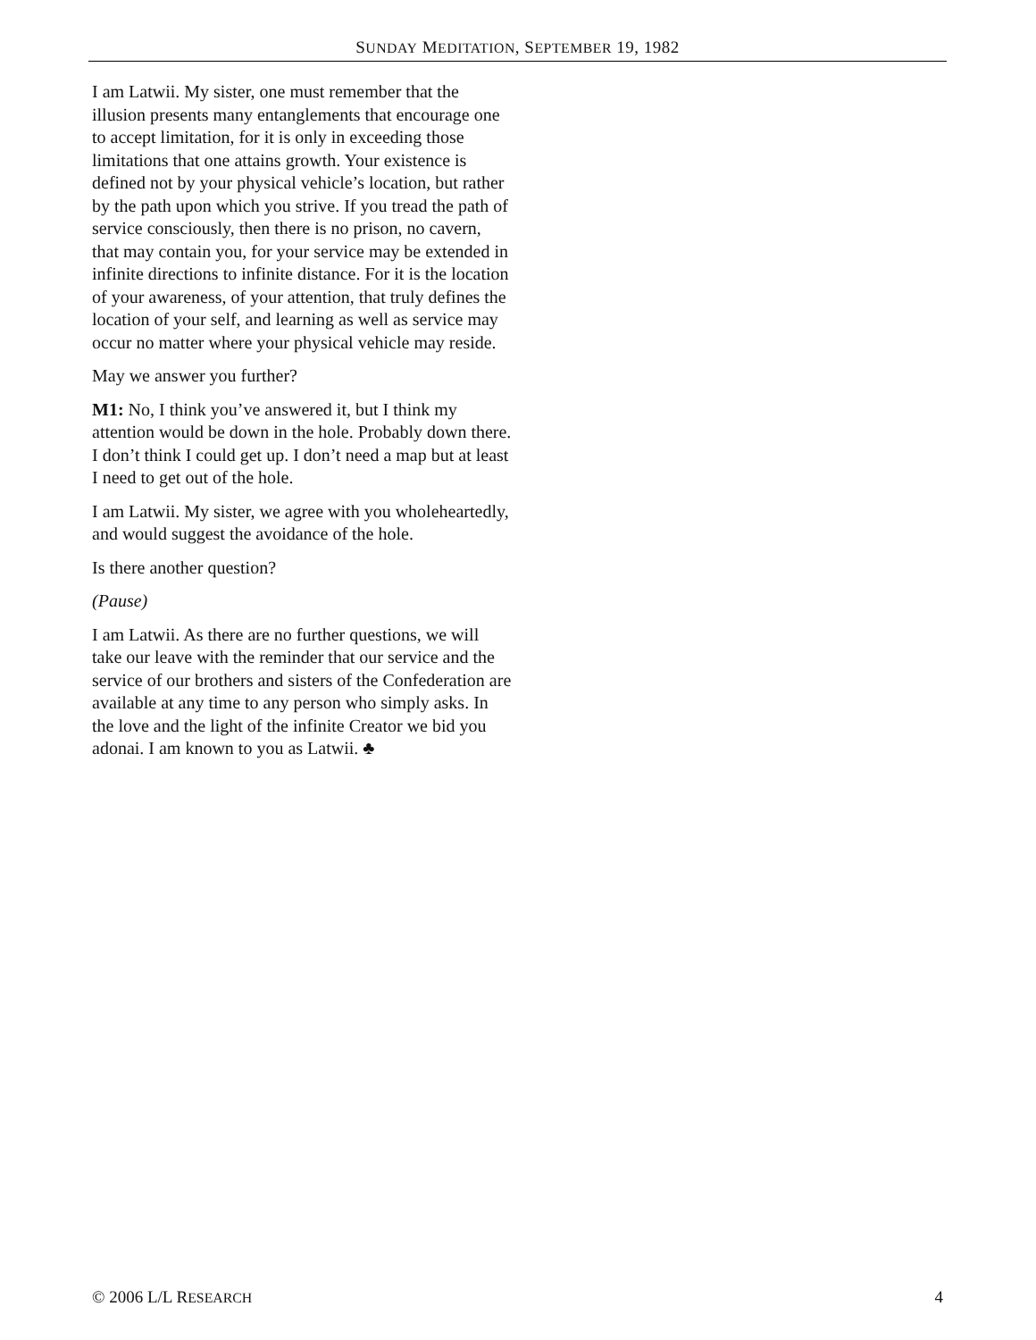SUNDAY MEDITATION, SEPTEMBER 19, 1982
I am Latwii. My sister, one must remember that the illusion presents many entanglements that encourage one to accept limitation, for it is only in exceeding those limitations that one attains growth. Your existence is defined not by your physical vehicle’s location, but rather by the path upon which you strive. If you tread the path of service consciously, then there is no prison, no cavern, that may contain you, for your service may be extended in infinite directions to infinite distance. For it is the location of your awareness, of your attention, that truly defines the location of your self, and learning as well as service may occur no matter where your physical vehicle may reside.
May we answer you further?
M1: No, I think you’ve answered it, but I think my attention would be down in the hole. Probably down there. I don’t think I could get up. I don’t need a map but at least I need to get out of the hole.
I am Latwii. My sister, we agree with you wholeheartedly, and would suggest the avoidance of the hole.
Is there another question?
(Pause)
I am Latwii. As there are no further questions, we will take our leave with the reminder that our service and the service of our brothers and sisters of the Confederation are available at any time to any person who simply asks. In the love and the light of the infinite Creator we bid you adonai. I am known to you as Latwii. ♣
© 2006 L/L RESEARCH 4